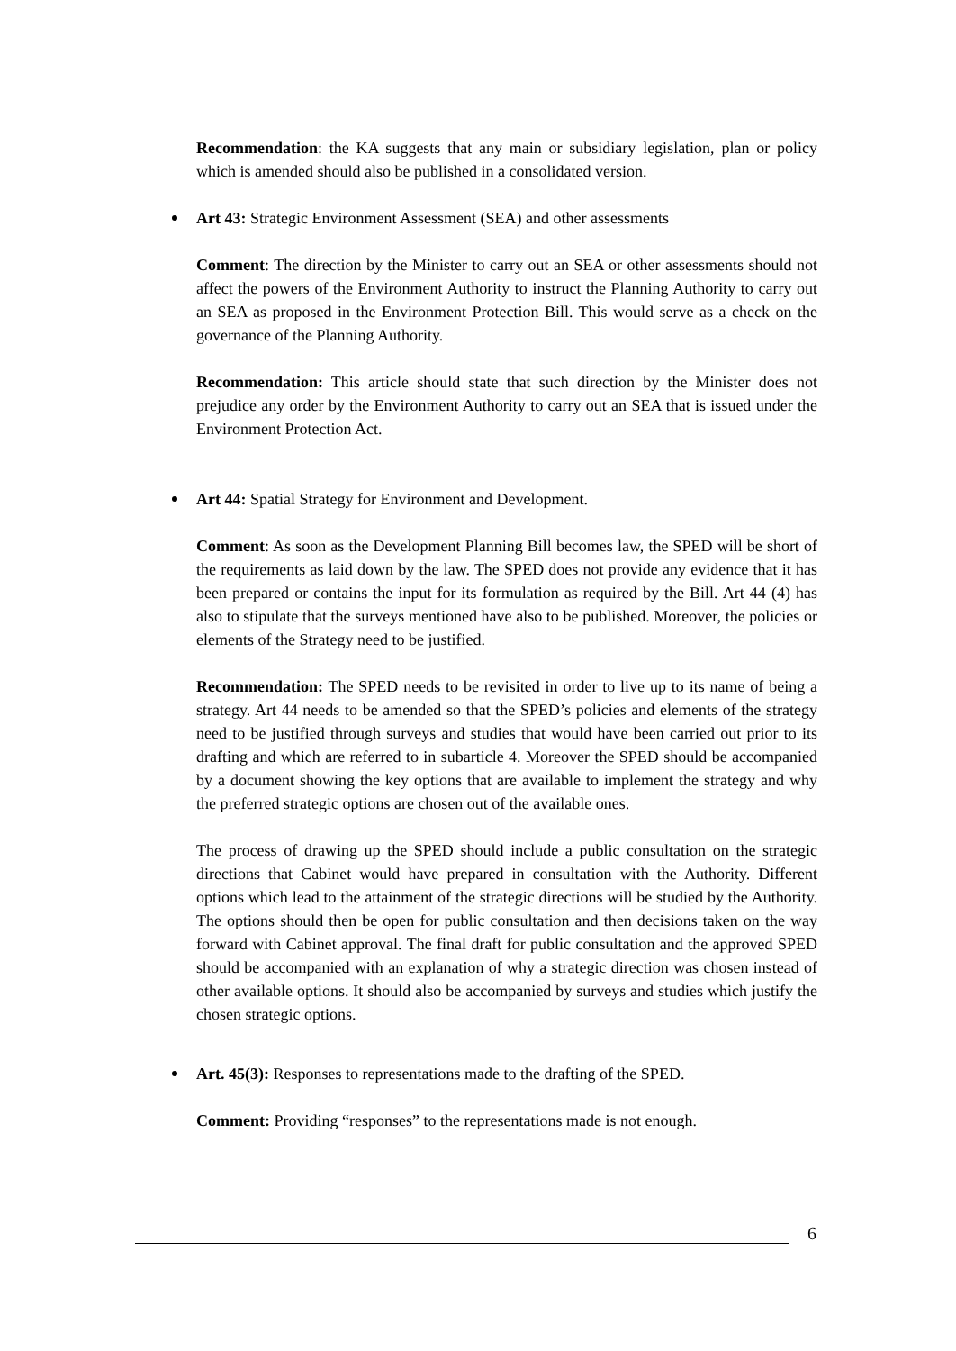Recommendation: the KA suggests that any main or subsidiary legislation, plan or policy which is amended should also be published in a consolidated version.
Art 43: Strategic Environment Assessment (SEA) and other assessments
Comment: The direction by the Minister to carry out an SEA or other assessments should not affect the powers of the Environment Authority to instruct the Planning Authority to carry out an SEA as proposed in the Environment Protection Bill. This would serve as a check on the governance of the Planning Authority.
Recommendation: This article should state that such direction by the Minister does not prejudice any order by the Environment Authority to carry out an SEA that is issued under the Environment Protection Act.
Art 44: Spatial Strategy for Environment and Development.
Comment: As soon as the Development Planning Bill becomes law, the SPED will be short of the requirements as laid down by the law. The SPED does not provide any evidence that it has been prepared or contains the input for its formulation as required by the Bill. Art 44 (4) has also to stipulate that the surveys mentioned have also to be published. Moreover, the policies or elements of the Strategy need to be justified.
Recommendation: The SPED needs to be revisited in order to live up to its name of being a strategy. Art 44 needs to be amended so that the SPED’s policies and elements of the strategy need to be justified through surveys and studies that would have been carried out prior to its drafting and which are referred to in subarticle 4. Moreover the SPED should be accompanied by a document showing the key options that are available to implement the strategy and why the preferred strategic options are chosen out of the available ones.
The process of drawing up the SPED should include a public consultation on the strategic directions that Cabinet would have prepared in consultation with the Authority. Different options which lead to the attainment of the strategic directions will be studied by the Authority. The options should then be open for public consultation and then decisions taken on the way forward with Cabinet approval. The final draft for public consultation and the approved SPED should be accompanied with an explanation of why a strategic direction was chosen instead of other available options. It should also be accompanied by surveys and studies which justify the chosen strategic options.
Art. 45(3): Responses to representations made to the drafting of the SPED.
Comment: Providing “responses” to the representations made is not enough.
6